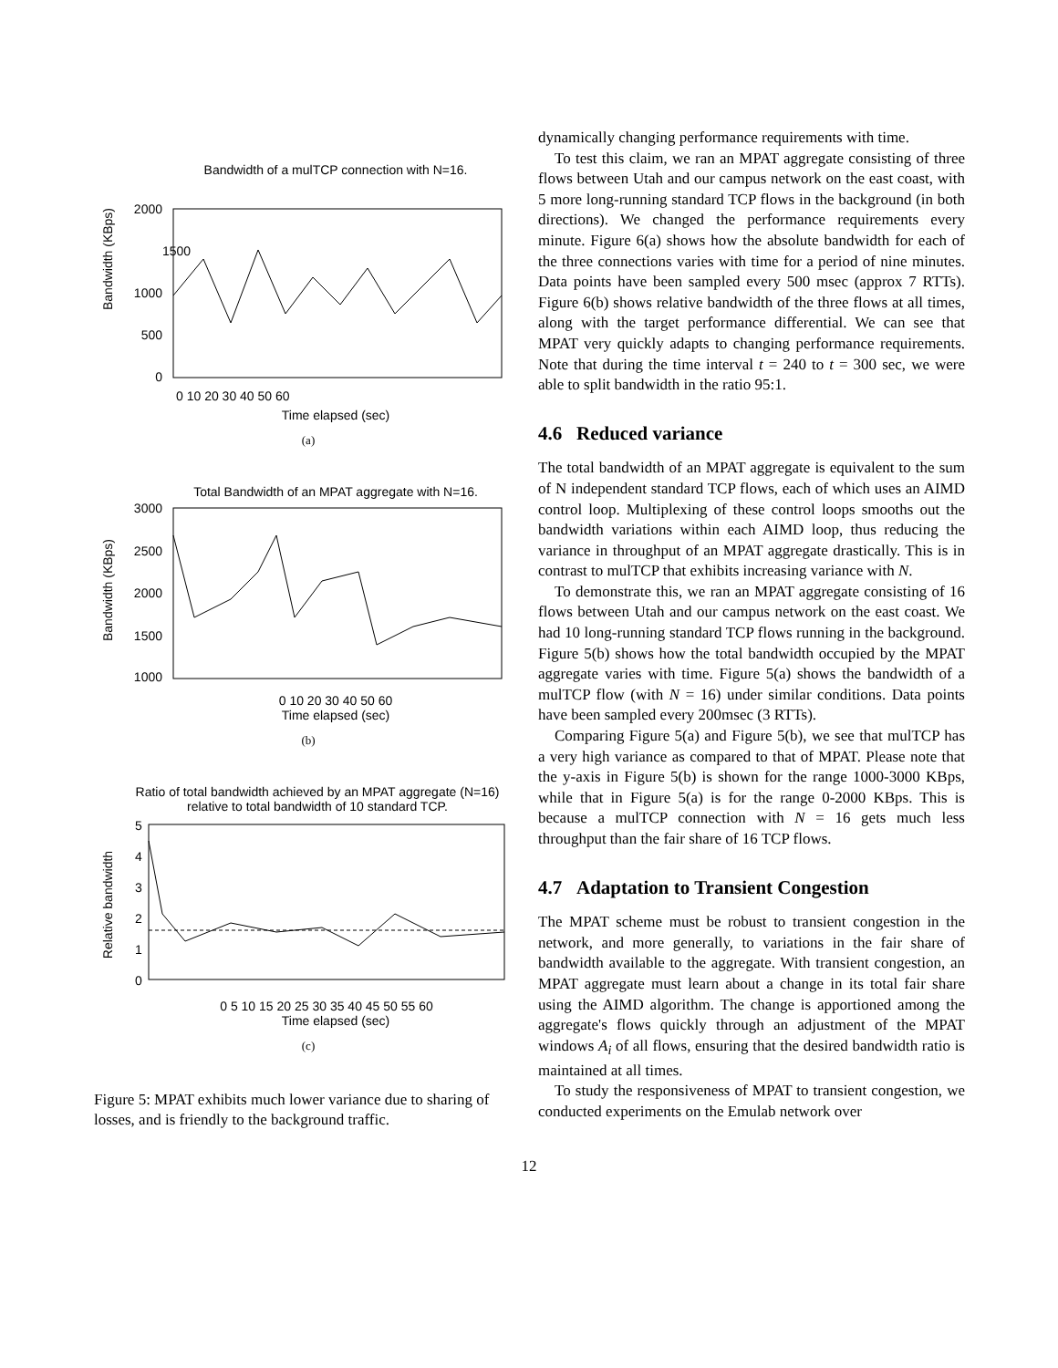Bandwidth of a mulTCP connection with N=16.
Bandwidth (KBps)
2000
1500
1000
500
0
0 10 20 30 40 50 60
Time elapsed (sec)
(a)
Total Bandwidth of an MPAT aggregate with N=16.
Bandwidth (KBps)
3000
2500
2000
1500
1000
0 10 20 30 40 50 60
Time elapsed (sec)
(b)
Ratio of total bandwidth achieved by an MPAT aggregate (N=16)
relative to total bandwidth of 10 standard TCP.
Relative bandwidth
5
4
3
2
1
0
0 5 10 15 20 25 30 35 40 45 50 55 60
Time elapsed (sec)
(c)
Figure 5: MPAT exhibits much lower variance due to sharing of losses, and is friendly to the background traffic.
dynamically changing performance requirements with time.
To test this claim, we ran an MPAT aggregate consisting of three flows between Utah and our campus network on the east coast, with 5 more long-running standard TCP flows in the background (in both directions). We changed the performance requirements every minute. Figure 6(a) shows how the absolute bandwidth for each of the three connections varies with time for a period of nine minutes. Data points have been sampled every 500 msec (approx 7 RTTs). Figure 6(b) shows relative bandwidth of the three flows at all times, along with the target performance differential. We can see that MPAT very quickly adapts to changing performance requirements. Note that during the time interval t = 240 to t = 300 sec, we were able to split bandwidth in the ratio 95:1.
4.6 Reduced variance
The total bandwidth of an MPAT aggregate is equivalent to the sum of N independent standard TCP flows, each of which uses an AIMD control loop. Multiplexing of these control loops smooths out the bandwidth variations within each AIMD loop, thus reducing the variance in throughput of an MPAT aggregate drastically. This is in contrast to mulTCP that exhibits increasing variance with N.
To demonstrate this, we ran an MPAT aggregate consisting of 16 flows between Utah and our campus network on the east coast. We had 10 long-running standard TCP flows running in the background. Figure 5(b) shows how the total bandwidth occupied by the MPAT aggregate varies with time. Figure 5(a) shows the bandwidth of a mulTCP flow (with N = 16) under similar conditions. Data points have been sampled every 200msec (3 RTTs).
Comparing Figure 5(a) and Figure 5(b), we see that mulTCP has a very high variance as compared to that of MPAT. Please note that the y-axis in Figure 5(b) is shown for the range 1000-3000 KBps, while that in Figure 5(a) is for the range 0-2000 KBps. This is because a mulTCP connection with N = 16 gets much less throughput than the fair share of 16 TCP flows.
4.7 Adaptation to Transient Congestion
The MPAT scheme must be robust to transient congestion in the network, and more generally, to variations in the fair share of bandwidth available to the aggregate. With transient congestion, an MPAT aggregate must learn about a change in its total fair share using the AIMD algorithm. The change is apportioned among the aggregate's flows quickly through an adjustment of the MPAT windows A<sub>i</sub> of all flows, ensuring that the desired bandwidth ratio is maintained at all times.
To study the responsiveness of MPAT to transient congestion, we conducted experiments on the Emulab network over
12